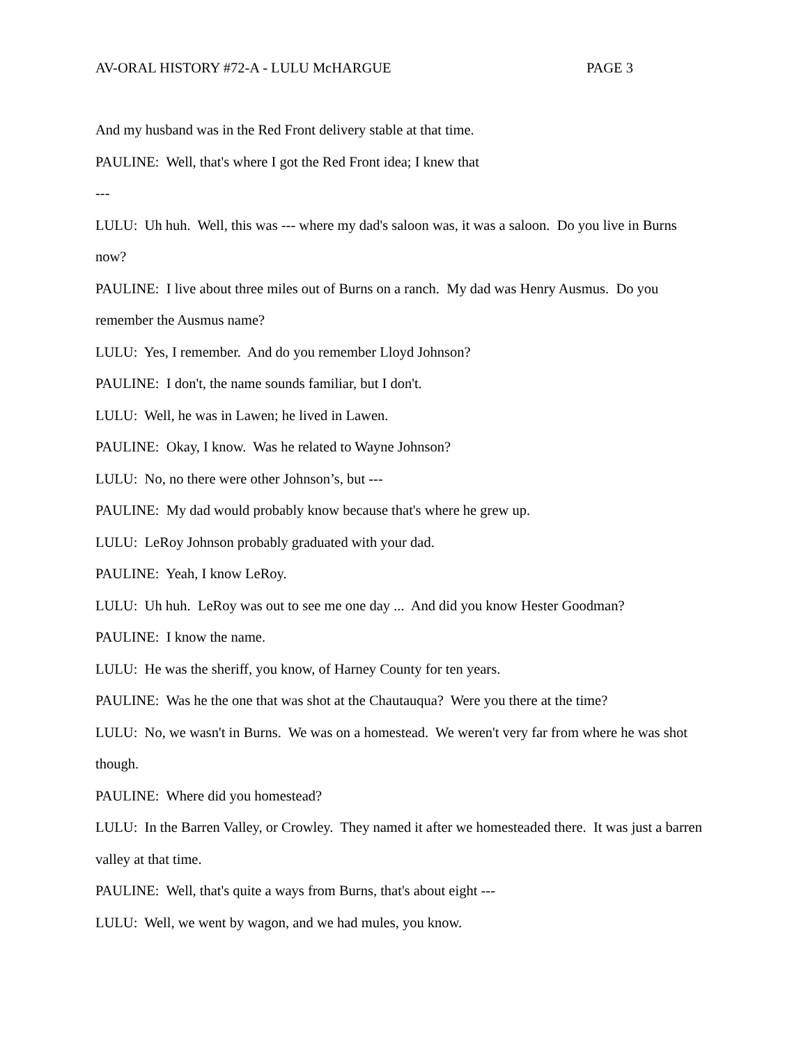AV-ORAL HISTORY #72-A - LULU McHARGUE PAGE 3
And my husband was in the Red Front delivery stable at that time.
PAULINE: Well, that's where I got the Red Front idea; I knew that
---
LULU: Uh huh. Well, this was --- where my dad's saloon was, it was a saloon. Do you live in Burns now?
PAULINE: I live about three miles out of Burns on a ranch. My dad was Henry Ausmus. Do you remember the Ausmus name?
LULU: Yes, I remember. And do you remember Lloyd Johnson?
PAULINE: I don't, the name sounds familiar, but I don't.
LULU: Well, he was in Lawen; he lived in Lawen.
PAULINE: Okay, I know. Was he related to Wayne Johnson?
LULU: No, no there were other Johnson’s, but ---
PAULINE: My dad would probably know because that's where he grew up.
LULU: LeRoy Johnson probably graduated with your dad.
PAULINE: Yeah, I know LeRoy.
LULU: Uh huh. LeRoy was out to see me one day ... And did you know Hester Goodman?
PAULINE: I know the name.
LULU: He was the sheriff, you know, of Harney County for ten years.
PAULINE: Was he the one that was shot at the Chautauqua? Were you there at the time?
LULU: No, we wasn't in Burns. We was on a homestead. We weren't very far from where he was shot though.
PAULINE: Where did you homestead?
LULU: In the Barren Valley, or Crowley. They named it after we homesteaded there. It was just a barren valley at that time.
PAULINE: Well, that's quite a ways from Burns, that's about eight ---
LULU: Well, we went by wagon, and we had mules, you know.